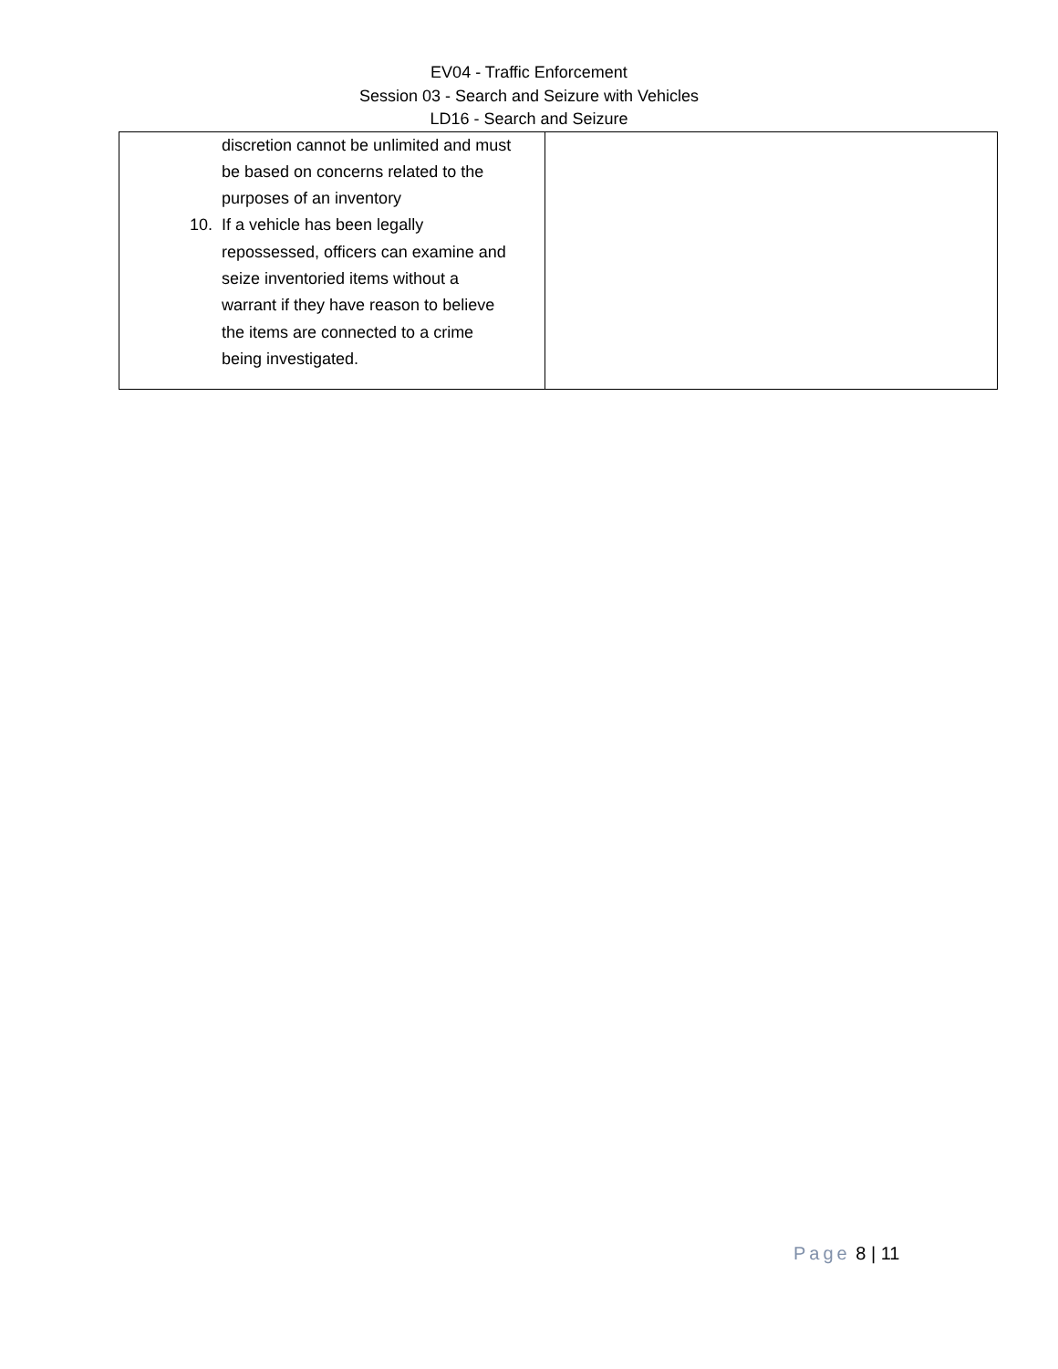EV04 - Traffic Enforcement
Session 03 - Search and Seizure with Vehicles
LD16 - Search and Seizure
| discretion cannot be unlimited and must be based on concerns related to the purposes of an inventory 10. If a vehicle has been legally repossessed, officers can examine and seize inventoried items without a warrant if they have reason to believe the items are connected to a crime being investigated. | |
Page 8 | 11